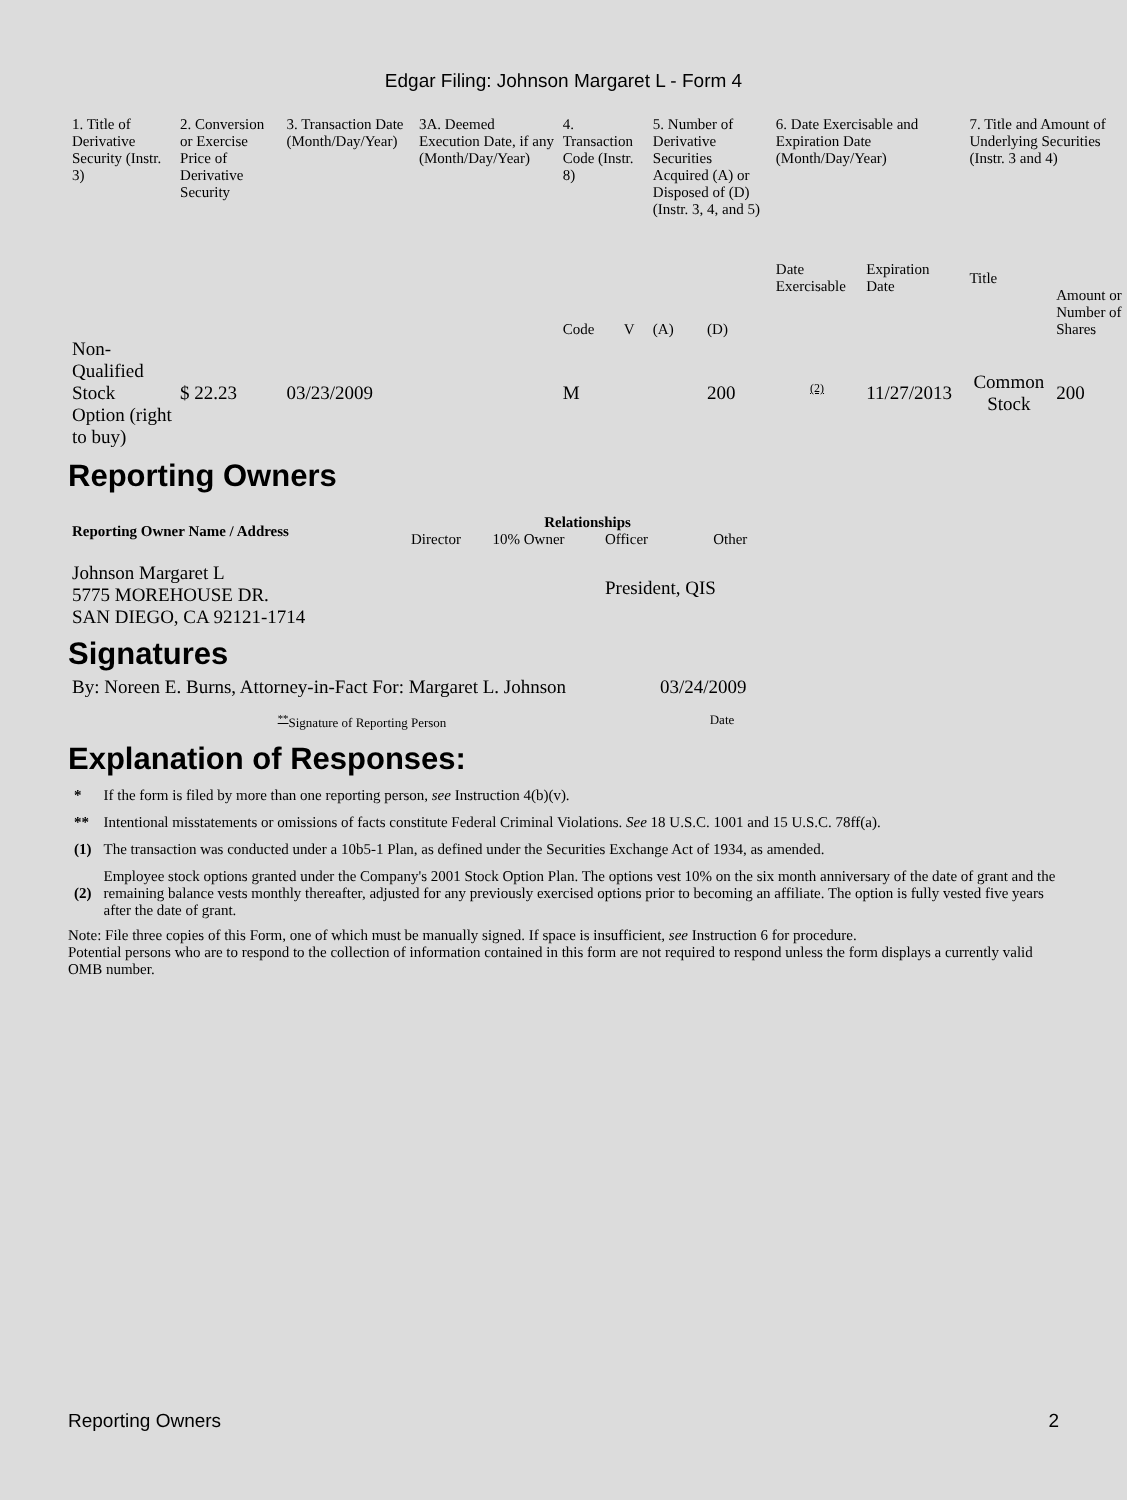Edgar Filing: Johnson Margaret L - Form 4
| 1. Title of Derivative Security (Instr. 3) | 2. Conversion or Exercise Price of Derivative Security | 3. Transaction Date (Month/Day/Year) | 3A. Deemed Execution Date, if any (Month/Day/Year) | 4. Transaction Code (Instr. 8) | | 5. Number of Derivative Securities Acquired (A) or Disposed of (D) (Instr. 3, 4, and 5) | | 6. Date Exercisable and Expiration Date (Month/Day/Year) | | 7. Title and Amount of Underlying Securities (Instr. 3 and 4) | |
| --- | --- | --- | --- | --- | --- | --- | --- | --- | --- | --- | --- |
| | | | | Code | V | (A) | (D) | Date Exercisable | Expiration Date | Title | Amount or Number of Shares |
| Non-Qualified Stock Option (right to buy) | $ 22.23 | 03/23/2009 | | M | | | 200 | <sup>(2)</sup> | 11/27/2013 | Common Stock | 200 |
Reporting Owners
| Reporting Owner Name / Address | Relationships | | | |
| --- | --- | --- | --- | --- |
| | Director | 10% Owner | Officer | Other |
| Johnson Margaret L 5775 MOREHOUSE DR. SAN DIEGO, CA 92121-1714 | | | President, QIS | |
Signatures
| By: Noreen E. Burns, Attorney-in-Fact For: Margaret L. Johnson | 03/24/2009 |
| <sup>**</sup> Signature of Reporting Person | Date |
Explanation of Responses:
| * | If the form is filed by more than one reporting person, see Instruction 4(b)(v). |
| ** | Intentional misstatements or omissions of facts constitute Federal Criminal Violations. See 18 U.S.C. 1001 and 15 U.S.C. 78ff(a). |
| (1) | The transaction was conducted under a 10b5-1 Plan, as defined under the Securities Exchange Act of 1934, as amended. |
| (2) | Employee stock options granted under the Company's 2001 Stock Option Plan. The options vest 10% on the six month anniversary of the date of grant and the remaining balance vests monthly thereafter, adjusted for any previously exercised options prior to becoming an affiliate. The option is fully vested five years after the date of grant. |
Note: File three copies of this Form, one of which must be manually signed. If space is insufficient, see Instruction 6 for procedure.
Potential persons who are to respond to the collection of information contained in this form are not required to respond unless the form displays a currently valid OMB number.
Reporting Owners 2